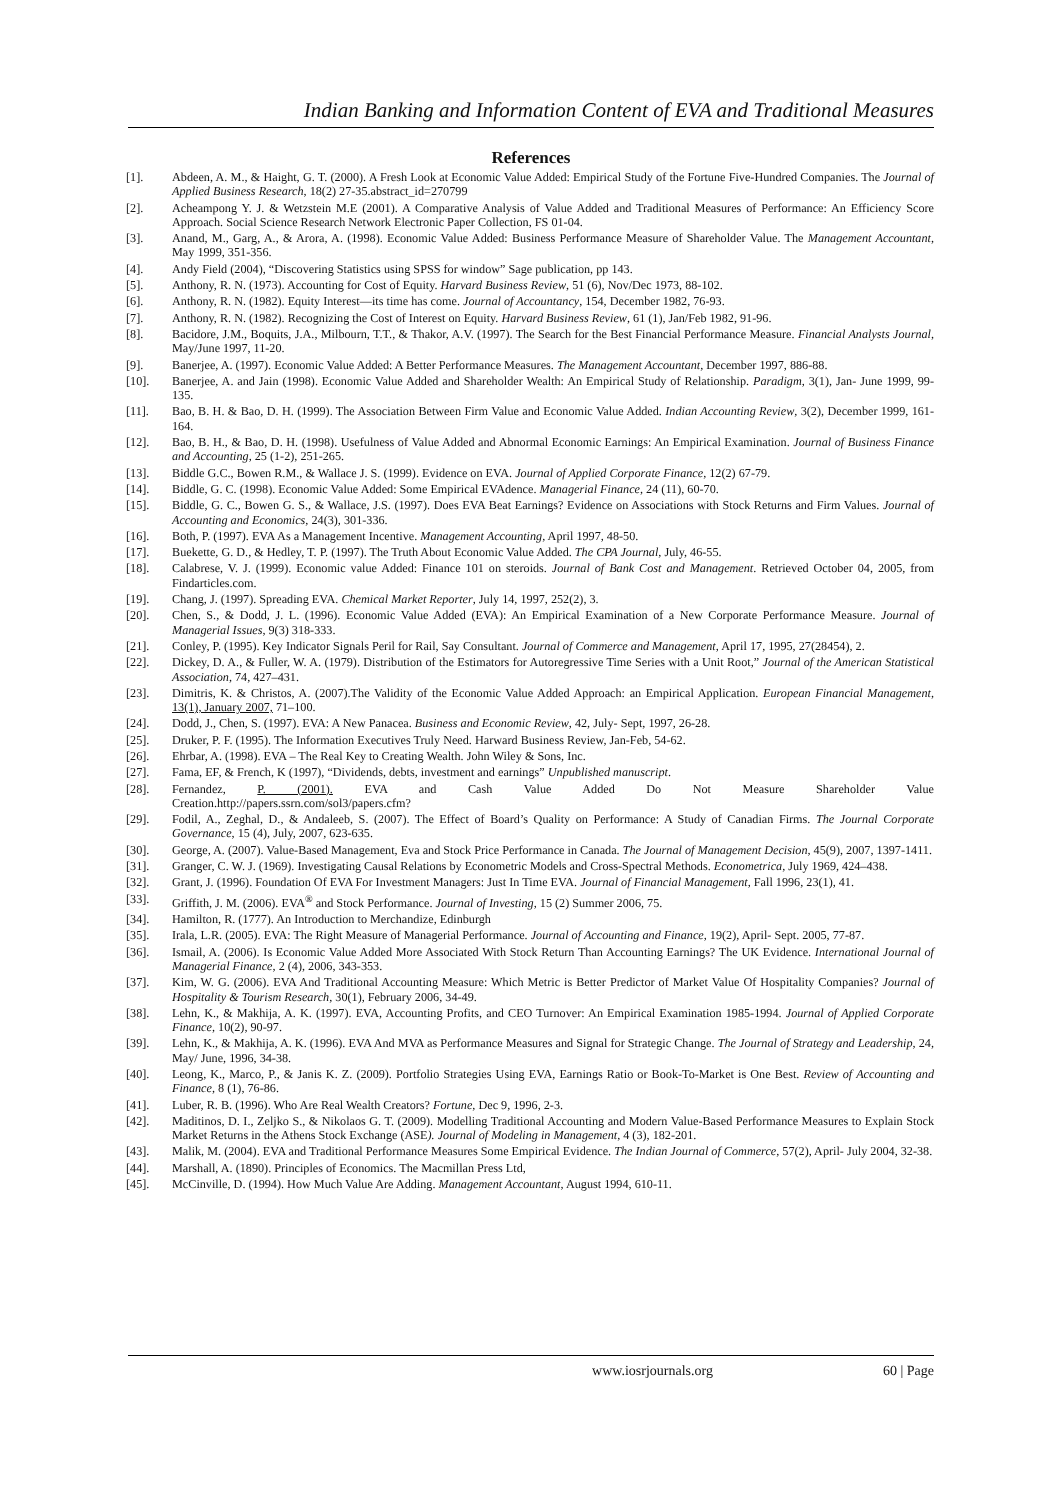Indian Banking and Information Content of EVA and Traditional Measures
References
[1]. Abdeen, A. M., & Haight, G. T. (2000). A Fresh Look at Economic Value Added: Empirical Study of the Fortune Five-Hundred Companies. The Journal of Applied Business Research, 18(2) 27-35.abstract_id=270799
[2]. Acheampong Y. J. & Wetzstein M.E (2001). A Comparative Analysis of Value Added and Traditional Measures of Performance: An Efficiency Score Approach. Social Science Research Network Electronic Paper Collection, FS 01-04.
[3]. Anand, M., Garg, A., & Arora, A. (1998). Economic Value Added: Business Performance Measure of Shareholder Value. The Management Accountant, May 1999, 351-356.
[4]. Andy Field (2004), “Discovering Statistics using SPSS for window” Sage publication, pp 143.
[5]. Anthony, R. N. (1973). Accounting for Cost of Equity. Harvard Business Review, 51 (6), Nov/Dec 1973, 88-102.
[6]. Anthony, R. N. (1982). Equity Interest—its time has come. Journal of Accountancy, 154, December 1982, 76-93.
[7]. Anthony, R. N. (1982). Recognizing the Cost of Interest on Equity. Harvard Business Review, 61 (1), Jan/Feb 1982, 91-96.
[8]. Bacidore, J.M., Boquits, J.A., Milbourn, T.T., & Thakor, A.V. (1997). The Search for the Best Financial Performance Measure. Financial Analysts Journal, May/June 1997, 11-20.
[9]. Banerjee, A. (1997). Economic Value Added: A Better Performance Measures. The Management Accountant, December 1997, 886-88.
[10]. Banerjee, A. and Jain (1998). Economic Value Added and Shareholder Wealth: An Empirical Study of Relationship. Paradigm, 3(1), Jan- June 1999, 99-135.
[11]. Bao, B. H. & Bao, D. H. (1999). The Association Between Firm Value and Economic Value Added. Indian Accounting Review, 3(2), December 1999, 161-164.
[12]. Bao, B. H., & Bao, D. H. (1998). Usefulness of Value Added and Abnormal Economic Earnings: An Empirical Examination. Journal of Business Finance and Accounting, 25 (1-2), 251-265.
[13]. Biddle G.C., Bowen R.M., & Wallace J. S. (1999). Evidence on EVA. Journal of Applied Corporate Finance, 12(2) 67-79.
[14]. Biddle, G. C. (1998). Economic Value Added: Some Empirical EVAdence. Managerial Finance, 24 (11), 60-70.
[15]. Biddle, G. C., Bowen G. S., & Wallace, J.S. (1997). Does EVA Beat Earnings? Evidence on Associations with Stock Returns and Firm Values. Journal of Accounting and Economics, 24(3), 301-336.
[16]. Both, P. (1997). EVA As a Management Incentive. Management Accounting, April 1997, 48-50.
[17]. Buekette, G. D., & Hedley, T. P. (1997). The Truth About Economic Value Added. The CPA Journal, July, 46-55.
[18]. Calabrese, V. J. (1999). Economic value Added: Finance 101 on steroids. Journal of Bank Cost and Management. Retrieved October 04, 2005, from Findarticles.com.
[19]. Chang, J. (1997). Spreading EVA. Chemical Market Reporter, July 14, 1997, 252(2), 3.
[20]. Chen, S., & Dodd, J. L. (1996). Economic Value Added (EVA): An Empirical Examination of a New Corporate Performance Measure. Journal of Managerial Issues, 9(3) 318-333.
[21]. Conley, P. (1995). Key Indicator Signals Peril for Rail, Say Consultant. Journal of Commerce and Management, April 17, 1995, 27(28454), 2.
[22]. Dickey, D. A., & Fuller, W. A. (1979). Distribution of the Estimators for Autoregressive Time Series with a Unit Root,” Journal of the American Statistical Association, 74, 427–431.
[23]. Dimitris, K. & Christos, A. (2007).The Validity of the Economic Value Added Approach: an Empirical Application. European Financial Management, 13(1), January 2007, 71–100.
[24]. Dodd, J., Chen, S. (1997). EVA: A New Panacea. Business and Economic Review, 42, July- Sept, 1997, 26-28.
[25]. Druker, P. F. (1995). The Information Executives Truly Need. Harward Business Review, Jan-Feb, 54-62.
[26]. Ehrbar, A. (1998). EVA – The Real Key to Creating Wealth. John Wiley & Sons, Inc.
[27]. Fama, EF, & French, K (1997), “Dividends, debts, investment and earnings” Unpublished manuscript.
[28]. Fernandez, P. (2001). EVA and Cash Value Added Do Not Measure Shareholder Value
Creation.http://papers.ssrn.com/sol3/papers.cfm?
[29]. Fodil, A., Zeghal, D., & Andaleeb, S. (2007). The Effect of Board’s Quality on Performance: A Study of Canadian Firms. The Journal Corporate Governance, 15 (4), July, 2007, 623-635.
[30]. George, A. (2007). Value-Based Management, Eva and Stock Price Performance in Canada. The Journal of Management Decision, 45(9), 2007, 1397-1411.
[31]. Granger, C. W. J. (1969). Investigating Causal Relations by Econometric Models and Cross-Spectral Methods. Econometrica, July 1969, 424–438.
[32]. Grant, J. (1996). Foundation Of EVA For Investment Managers: Just In Time EVA. Journal of Financial Management, Fall 1996, 23(1), 41.
[33]. Griffith, J. M. (2006). EVA<sup>®</sup> and Stock Performance. Journal of Investing, 15 (2) Summer 2006, 75.
[34]. Hamilton, R. (1777). An Introduction to Merchandize, Edinburgh
[35]. Irala, L.R. (2005). EVA: The Right Measure of Managerial Performance. Journal of Accounting and Finance, 19(2), April- Sept. 2005, 77-87.
[36]. Ismail, A. (2006). Is Economic Value Added More Associated With Stock Return Than Accounting Earnings? The UK Evidence. International Journal of Managerial Finance, 2 (4), 2006, 343-353.
[37]. Kim, W. G. (2006). EVA And Traditional Accounting Measure: Which Metric is Better Predictor of Market Value Of Hospitality Companies? Journal of Hospitality & Tourism Research, 30(1), February 2006, 34-49.
[38]. Lehn, K., & Makhija, A. K. (1997). EVA, Accounting Profits, and CEO Turnover: An Empirical Examination 1985-1994. Journal of Applied Corporate Finance, 10(2), 90-97.
[39]. Lehn, K., & Makhija, A. K. (1996). EVA And MVA as Performance Measures and Signal for Strategic Change. The Journal of Strategy and Leadership, 24, May/ June, 1996, 34-38.
[40]. Leong, K., Marco, P., & Janis K. Z. (2009). Portfolio Strategies Using EVA, Earnings Ratio or Book-To-Market is One Best. Review of Accounting and Finance, 8 (1), 76-86.
[41]. Luber, R. B. (1996). Who Are Real Wealth Creators? Fortune, Dec 9, 1996, 2-3.
[42]. Maditinos, D. I., Zeljko S., & Nikolaos G. T. (2009). Modelling Traditional Accounting and Modern Value-Based Performance Measures to Explain Stock Market Returns in the Athens Stock Exchange (ASE). Journal of Modeling in Management, 4 (3), 182-201.
[43]. Malik, M. (2004). EVA and Traditional Performance Measures Some Empirical Evidence. The Indian Journal of Commerce, 57(2), April- July 2004, 32-38.
[44]. Marshall, A. (1890). Principles of Economics. The Macmillan Press Ltd,
[45]. McCinville, D. (1994). How Much Value Are Adding. Management Accountant, August 1994, 610-11.
www.iosrjournals.org 60 | Page